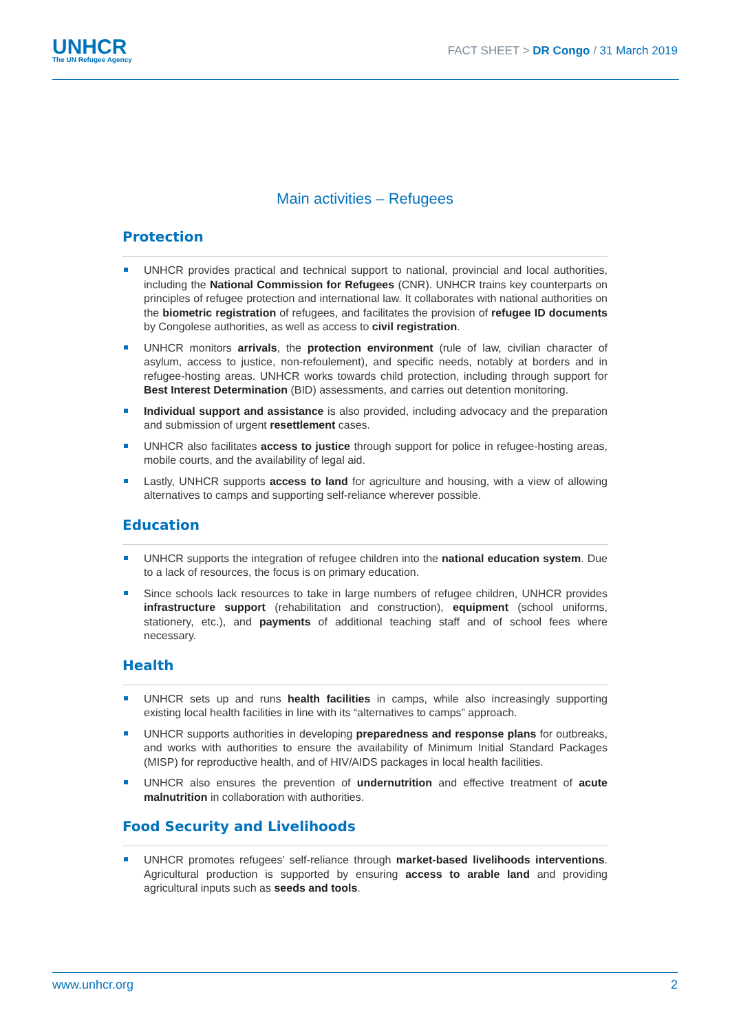UNHCR
The UN Refugee Agency
FACT SHEET > DR Congo / 31 March 2019
Main activities – Refugees
Protection
UNHCR provides practical and technical support to national, provincial and local authorities, including the National Commission for Refugees (CNR). UNHCR trains key counterparts on principles of refugee protection and international law. It collaborates with national authorities on the biometric registration of refugees, and facilitates the provision of refugee ID documents by Congolese authorities, as well as access to civil registration.
UNHCR monitors arrivals, the protection environment (rule of law, civilian character of asylum, access to justice, non-refoulement), and specific needs, notably at borders and in refugee-hosting areas. UNHCR works towards child protection, including through support for Best Interest Determination (BID) assessments, and carries out detention monitoring.
Individual support and assistance is also provided, including advocacy and the preparation and submission of urgent resettlement cases.
UNHCR also facilitates access to justice through support for police in refugee-hosting areas, mobile courts, and the availability of legal aid.
Lastly, UNHCR supports access to land for agriculture and housing, with a view of allowing alternatives to camps and supporting self-reliance wherever possible.
Education
UNHCR supports the integration of refugee children into the national education system. Due to a lack of resources, the focus is on primary education.
Since schools lack resources to take in large numbers of refugee children, UNHCR provides infrastructure support (rehabilitation and construction), equipment (school uniforms, stationery, etc.), and payments of additional teaching staff and of school fees where necessary.
Health
UNHCR sets up and runs health facilities in camps, while also increasingly supporting existing local health facilities in line with its “alternatives to camps” approach.
UNHCR supports authorities in developing preparedness and response plans for outbreaks, and works with authorities to ensure the availability of Minimum Initial Standard Packages (MISP) for reproductive health, and of HIV/AIDS packages in local health facilities.
UNHCR also ensures the prevention of undernutrition and effective treatment of acute malnutrition in collaboration with authorities.
Food Security and Livelihoods
UNHCR promotes refugees’ self-reliance through market-based livelihoods interventions. Agricultural production is supported by ensuring access to arable land and providing agricultural inputs such as seeds and tools.
www.unhcr.org 2